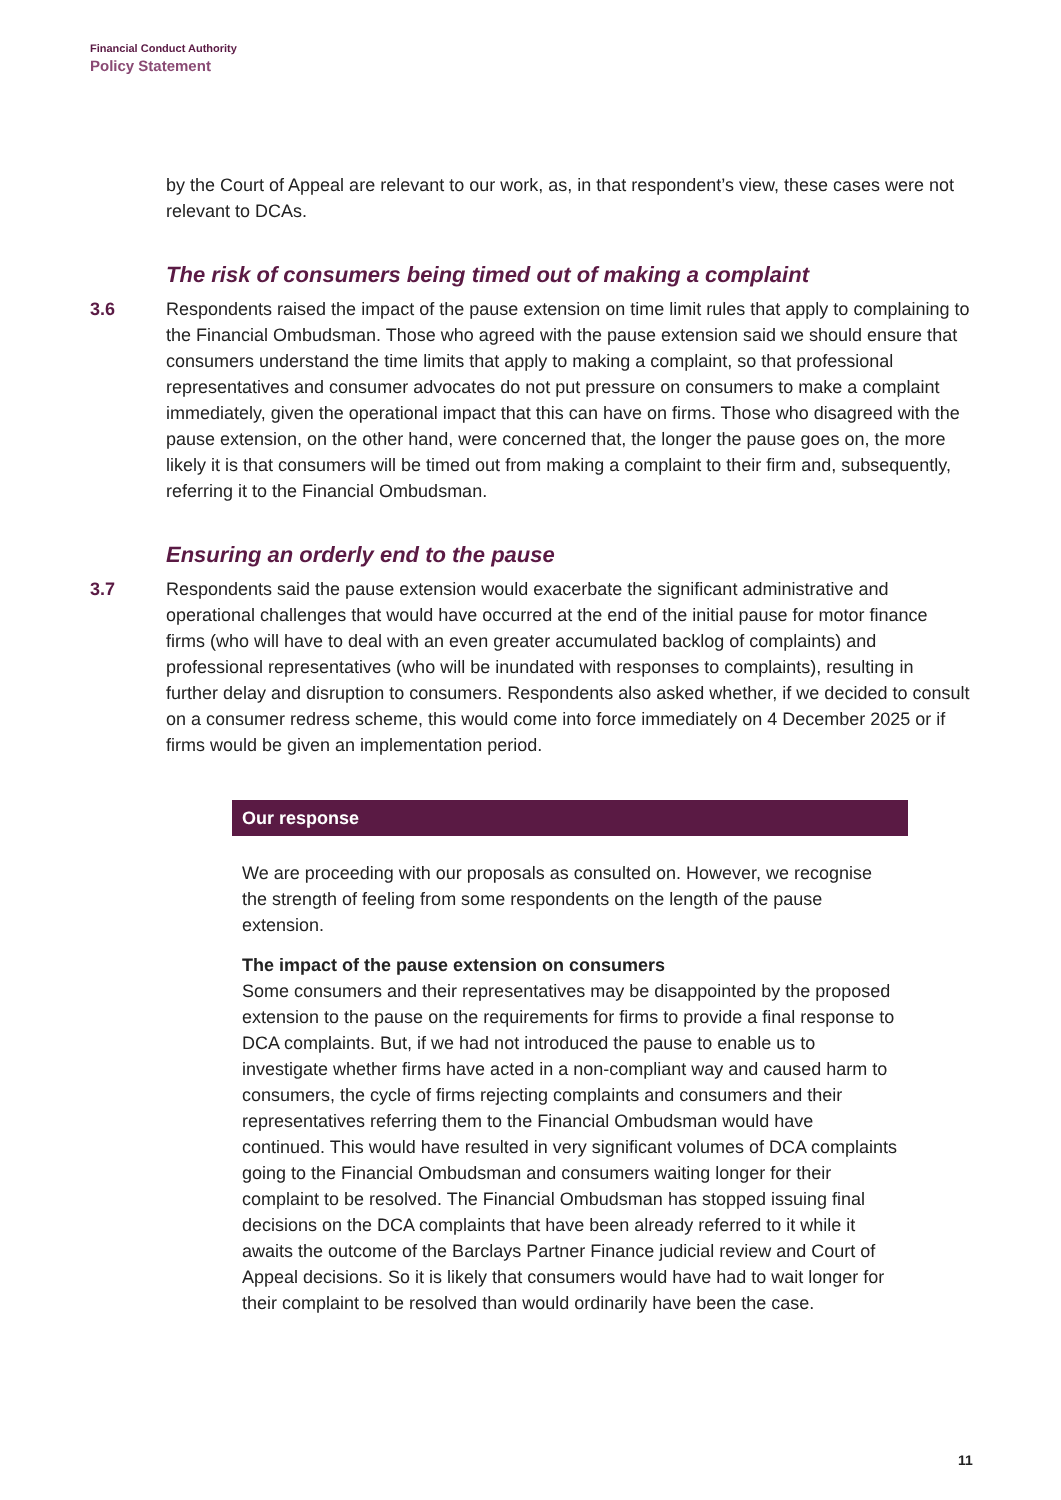Financial Conduct Authority
Policy Statement
by the Court of Appeal are relevant to our work, as, in that respondent’s view, these cases were not relevant to DCAs.
The risk of consumers being timed out of making a complaint
3.6 Respondents raised the impact of the pause extension on time limit rules that apply to complaining to the Financial Ombudsman. Those who agreed with the pause extension said we should ensure that consumers understand the time limits that apply to making a complaint, so that professional representatives and consumer advocates do not put pressure on consumers to make a complaint immediately, given the operational impact that this can have on firms. Those who disagreed with the pause extension, on the other hand, were concerned that, the longer the pause goes on, the more likely it is that consumers will be timed out from making a complaint to their firm and, subsequently, referring it to the Financial Ombudsman.
Ensuring an orderly end to the pause
3.7 Respondents said the pause extension would exacerbate the significant administrative and operational challenges that would have occurred at the end of the initial pause for motor finance firms (who will have to deal with an even greater accumulated backlog of complaints) and professional representatives (who will be inundated with responses to complaints), resulting in further delay and disruption to consumers. Respondents also asked whether, if we decided to consult on a consumer redress scheme, this would come into force immediately on 4 December 2025 or if firms would be given an implementation period.
Our response
We are proceeding with our proposals as consulted on. However, we recognise the strength of feeling from some respondents on the length of the pause extension.
The impact of the pause extension on consumers
Some consumers and their representatives may be disappointed by the proposed extension to the pause on the requirements for firms to provide a final response to DCA complaints. But, if we had not introduced the pause to enable us to investigate whether firms have acted in a non-compliant way and caused harm to consumers, the cycle of firms rejecting complaints and consumers and their representatives referring them to the Financial Ombudsman would have continued. This would have resulted in very significant volumes of DCA complaints going to the Financial Ombudsman and consumers waiting longer for their complaint to be resolved. The Financial Ombudsman has stopped issuing final decisions on the DCA complaints that have been already referred to it while it awaits the outcome of the Barclays Partner Finance judicial review and Court of Appeal decisions. So it is likely that consumers would have had to wait longer for their complaint to be resolved than would ordinarily have been the case.
11